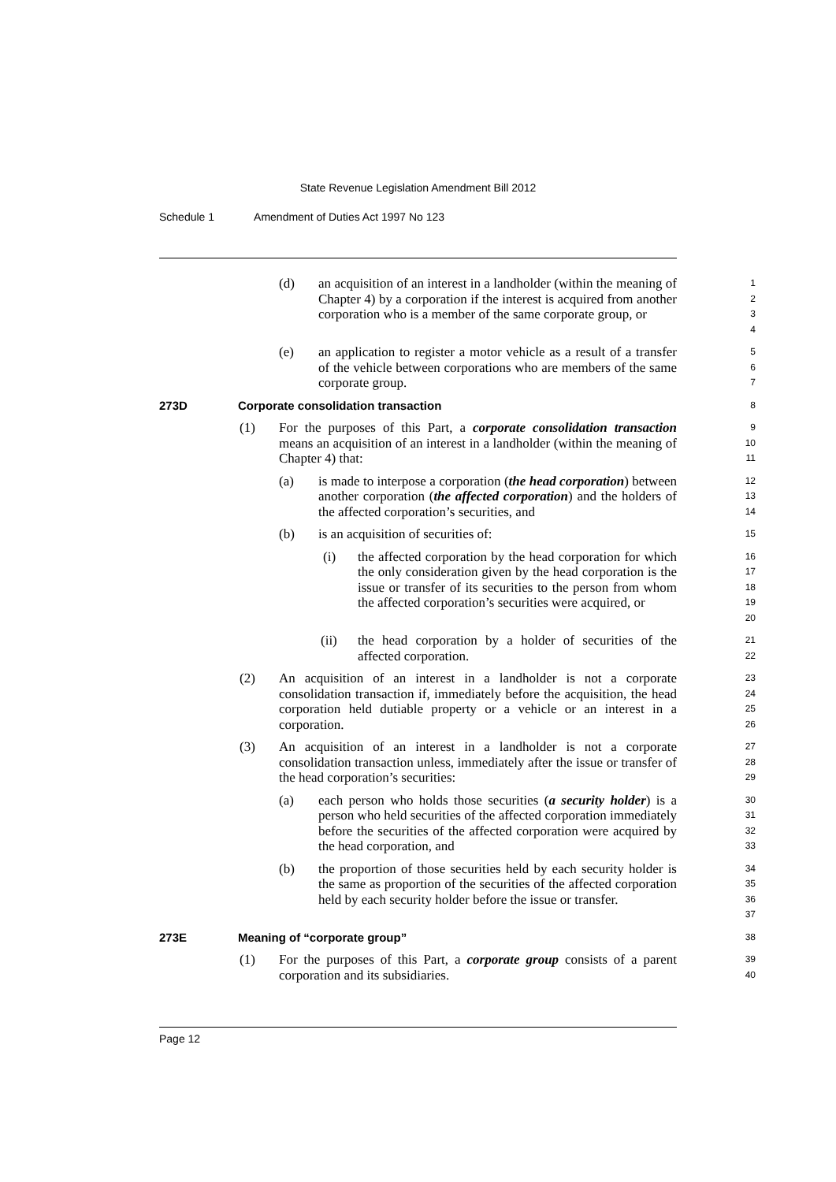State Revenue Legislation Amendment Bill 2012
Schedule 1 Amendment of Duties Act 1997 No 123
(d) an acquisition of an interest in a landholder (within the meaning of Chapter 4) by a corporation if the interest is acquired from another corporation who is a member of the same corporate group, or
1
2
3
4
(e) an application to register a motor vehicle as a result of a transfer of the vehicle between corporations who are members of the same corporate group.
5
6
7
273D Corporate consolidation transaction
8
(1) For the purposes of this Part, a corporate consolidation transaction means an acquisition of an interest in a landholder (within the meaning of Chapter 4) that:
9
10
11
(a) is made to interpose a corporation (the head corporation) between another corporation (the affected corporation) and the holders of the affected corporation’s securities, and
12
13
14
(b) is an acquisition of securities of:
15
(i) the affected corporation by the head corporation for which the only consideration given by the head corporation is the issue or transfer of its securities to the person from whom the affected corporation’s securities were acquired, or
16
17
18
19
20
(ii) the head corporation by a holder of securities of the affected corporation.
21
22
(2) An acquisition of an interest in a landholder is not a corporate consolidation transaction if, immediately before the acquisition, the head corporation held dutiable property or a vehicle or an interest in a corporation.
23
24
25
26
(3) An acquisition of an interest in a landholder is not a corporate consolidation transaction unless, immediately after the issue or transfer of the head corporation’s securities:
27
28
29
(a) each person who holds those securities (a security holder) is a person who held securities of the affected corporation immediately before the securities of the affected corporation were acquired by the head corporation, and
30
31
32
33
(b) the proportion of those securities held by each security holder is the same as proportion of the securities of the affected corporation held by each security holder before the issue or transfer.
34
35
36
37
273E Meaning of “corporate group”
38
(1) For the purposes of this Part, a corporate group consists of a parent corporation and its subsidiaries.
39
40
Page 12